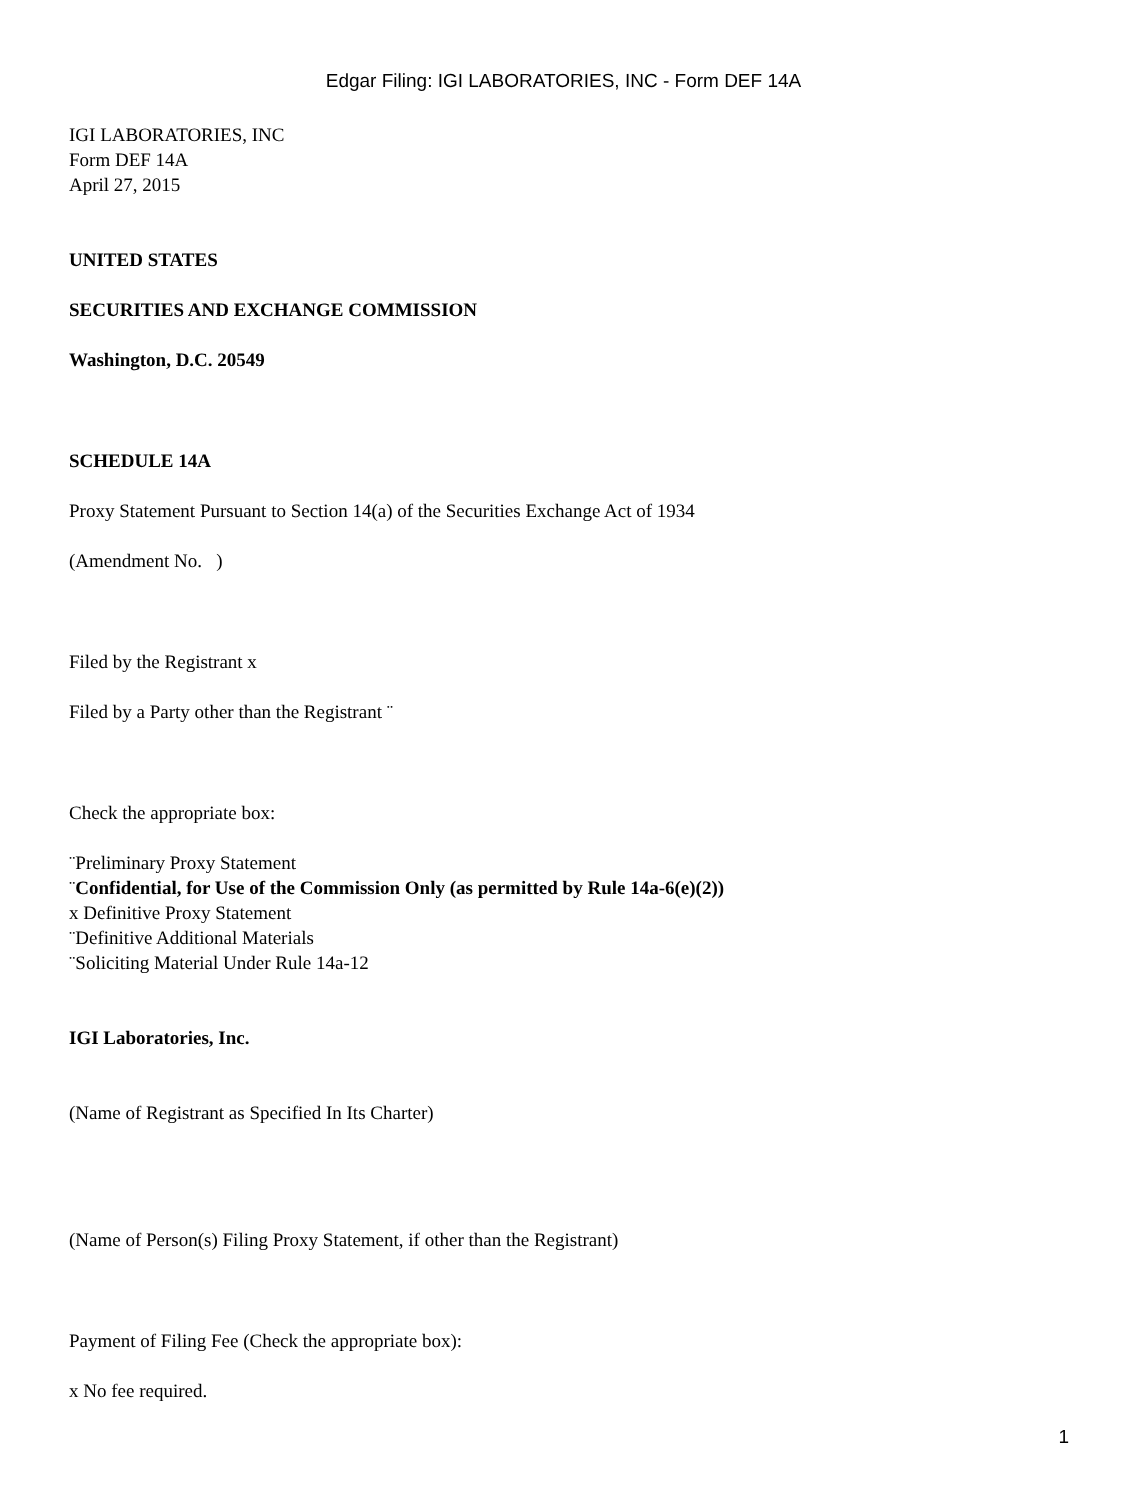Edgar Filing: IGI LABORATORIES, INC - Form DEF 14A
IGI LABORATORIES, INC
Form DEF 14A
April 27, 2015
UNITED STATES
SECURITIES AND EXCHANGE COMMISSION
Washington, D.C. 20549
SCHEDULE 14A
Proxy Statement Pursuant to Section 14(a) of the Securities Exchange Act of 1934
(Amendment No. )
Filed by the Registrant x
Filed by a Party other than the Registrant ¨
Check the appropriate box:
¨Preliminary Proxy Statement
¨Confidential, for Use of the Commission Only (as permitted by Rule 14a-6(e)(2))
x Definitive Proxy Statement
¨Definitive Additional Materials
¨Soliciting Material Under Rule 14a-12
IGI Laboratories, Inc.
(Name of Registrant as Specified In Its Charter)
(Name of Person(s) Filing Proxy Statement, if other than the Registrant)
Payment of Filing Fee (Check the appropriate box):
x No fee required.
1